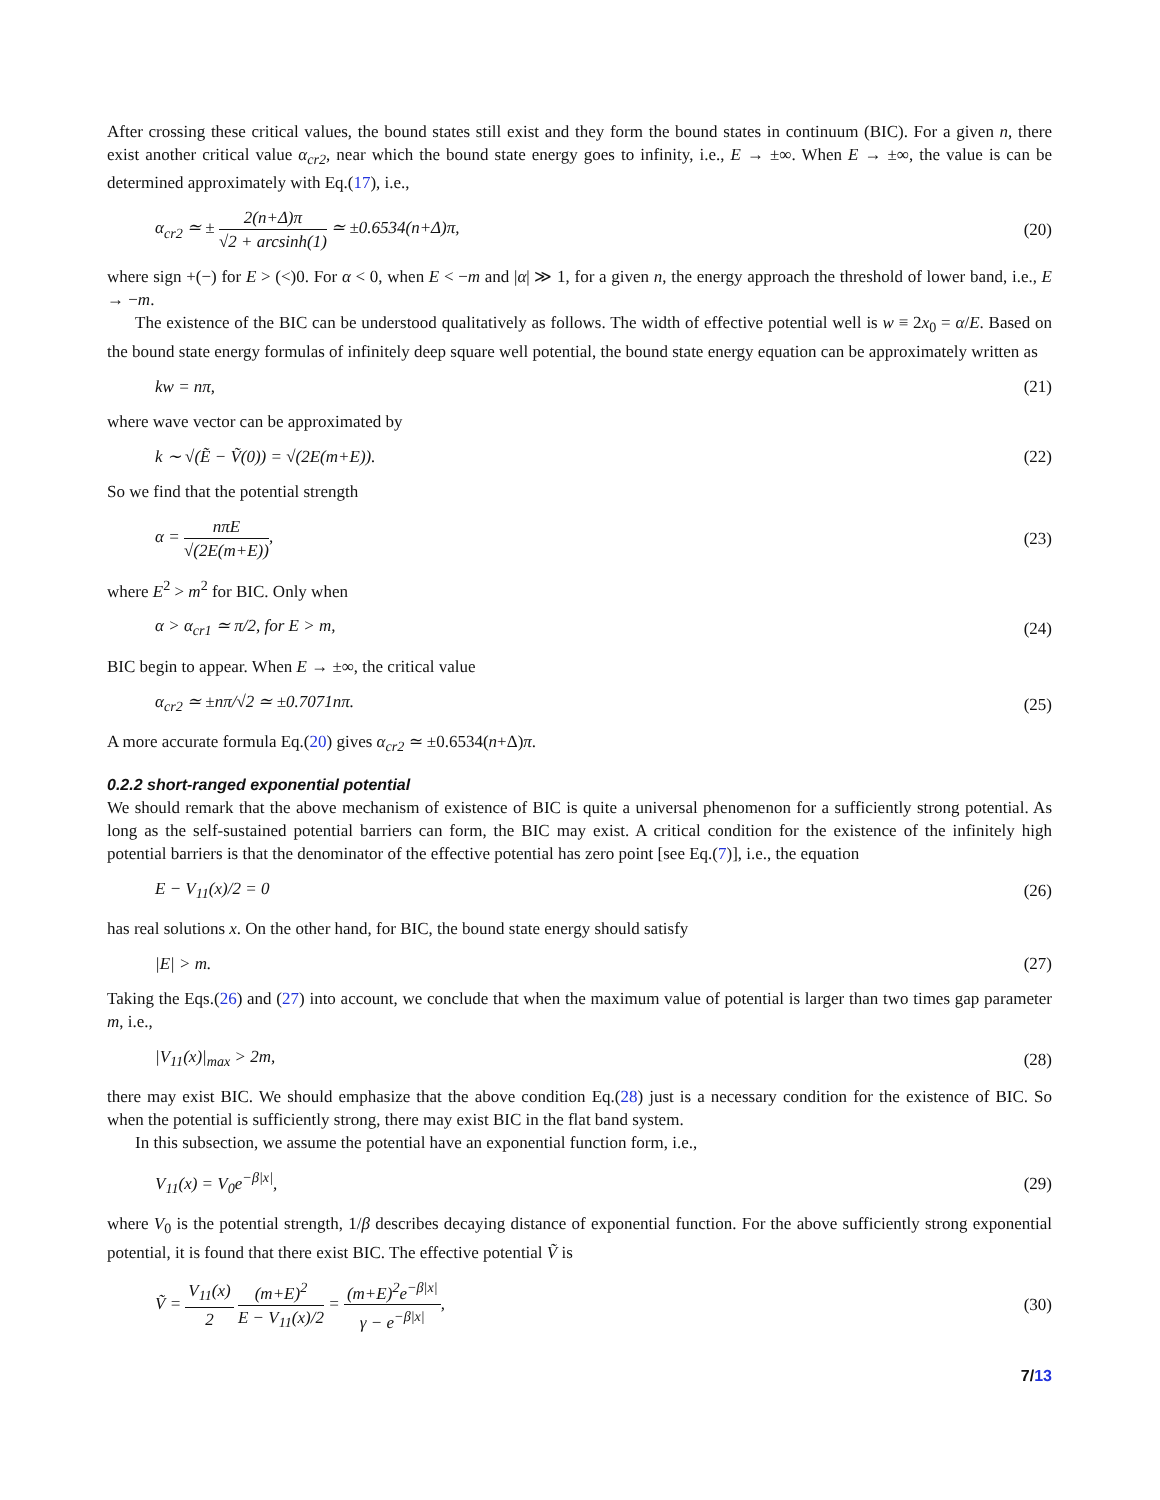After crossing these critical values, the bound states still exist and they form the bound states in continuum (BIC). For a given n, there exist another critical value α<sub>cr2</sub>, near which the bound state energy goes to infinity, i.e., E → ±∞. When E → ±∞, the value is can be determined approximately with Eq.(17), i.e.,
α<sub>cr2</sub> ≃ ± 2(n+Δ)π √2 + arcsinh(1) ≃ ±0.6534(n+Δ)π, (20)
where sign +(−) for E > (<)0. For α < 0, when E < −m and |α| ≫ 1, for a given n, the energy approach the threshold of lower band, i.e., E → −m.
The existence of the BIC can be understood qualitatively as follows. The width of effective potential well is w ≡ 2x<sub>0</sub> = α/E. Based on the bound state energy formulas of infinitely deep square well potential, the bound state energy equation can be approximately written as
kw = nπ, (21)
where wave vector can be approximated by
k ∼ √(Ẽ − Ṽ(0)) = √(2E(m+E)). (22)
So we find that the potential strength
α = nπE √(2E(m+E)), (23)
where E<sup>2</sup> > m<sup>2</sup> for BIC. Only when
α > α<sub>cr1</sub> ≃ π/2, for E > m, (24)
BIC begin to appear. When E → ±∞, the critical value
α<sub>cr2</sub> ≃ ±nπ/√2 ≃ ±0.7071nπ. (25)
A more accurate formula Eq.(20) gives α<sub>cr2</sub> ≃ ±0.6534(n+Δ)π.
0.2.2 short-ranged exponential potential
We should remark that the above mechanism of existence of BIC is quite a universal phenomenon for a sufficiently strong potential. As long as the self-sustained potential barriers can form, the BIC may exist. A critical condition for the existence of the infinitely high potential barriers is that the denominator of the effective potential has zero point [see Eq.(7)], i.e., the equation
E − V<sub>11</sub>(x)/2 = 0 (26)
has real solutions x. On the other hand, for BIC, the bound state energy should satisfy
|E| > m. (27)
Taking the Eqs.(26) and (27) into account, we conclude that when the maximum value of potential is larger than two times gap parameter m, i.e.,
|V<sub>11</sub>(x)|<sub>max</sub> > 2m, (28)
there may exist BIC. We should emphasize that the above condition Eq.(28) just is a necessary condition for the existence of BIC. So when the potential is sufficiently strong, there may exist BIC in the flat band system.
In this subsection, we assume the potential have an exponential function form, i.e.,
V<sub>11</sub>(x) = V<sub>0</sub>e<sup>−β|x|</sup>, (29)
where V<sub>0</sub> is the potential strength, 1/β describes decaying distance of exponential function. For the above sufficiently strong exponential potential, it is found that there exist BIC. The effective potential Ṽ is
Ṽ = V<sub>11</sub>(x) 2 (m+E)<sup>2</sup> E − V<sub>11</sub>(x)/2 = (m+E)<sup>2</sup>e<sup>−β|x|</sup> γ − e<sup>−β|x|</sup>, (30)
7/13